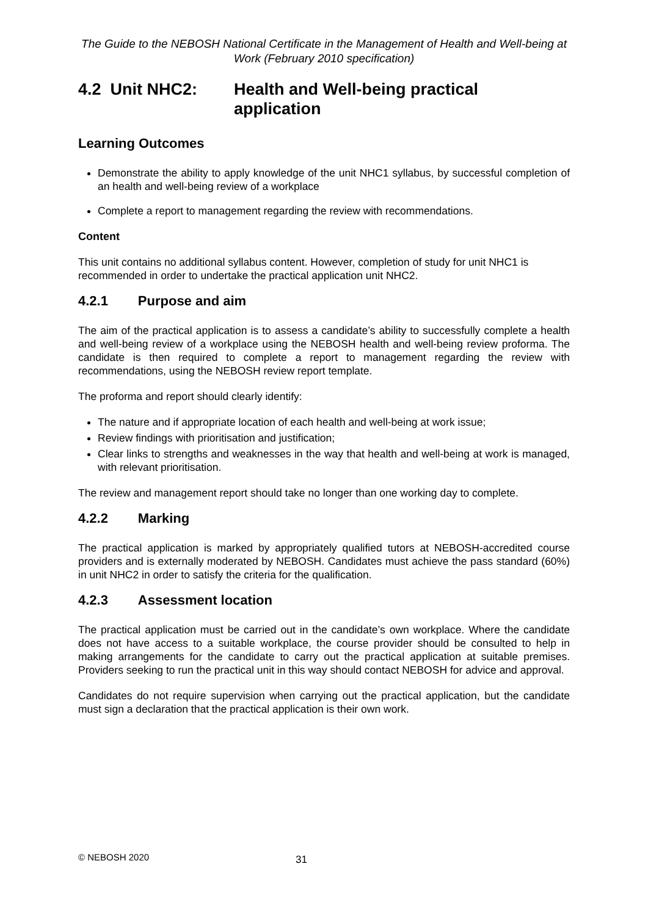The Guide to the NEBOSH National Certificate in the Management of Health and Well-being at Work (February 2010 specification)
4.2 Unit NHC2: Health and Well-being practical application
Learning Outcomes
Demonstrate the ability to apply knowledge of the unit NHC1 syllabus, by successful completion of an health and well-being review of a workplace
Complete a report to management regarding the review with recommendations.
Content
This unit contains no additional syllabus content. However, completion of study for unit NHC1 is recommended in order to undertake the practical application unit NHC2.
4.2.1 Purpose and aim
The aim of the practical application is to assess a candidate’s ability to successfully complete a health and well-being review of a workplace using the NEBOSH health and well-being review proforma. The candidate is then required to complete a report to management regarding the review with recommendations, using the NEBOSH review report template.
The proforma and report should clearly identify:
The nature and if appropriate location of each health and well-being at work issue;
Review findings with prioritisation and justification;
Clear links to strengths and weaknesses in the way that health and well-being at work is managed, with relevant prioritisation.
The review and management report should take no longer than one working day to complete.
4.2.2 Marking
The practical application is marked by appropriately qualified tutors at NEBOSH-accredited course providers and is externally moderated by NEBOSH. Candidates must achieve the pass standard (60%) in unit NHC2 in order to satisfy the criteria for the qualification.
4.2.3 Assessment location
The practical application must be carried out in the candidate’s own workplace. Where the candidate does not have access to a suitable workplace, the course provider should be consulted to help in making arrangements for the candidate to carry out the practical application at suitable premises. Providers seeking to run the practical unit in this way should contact NEBOSH for advice and approval.
Candidates do not require supervision when carrying out the practical application, but the candidate must sign a declaration that the practical application is their own work.
© NEBOSH 2020 31